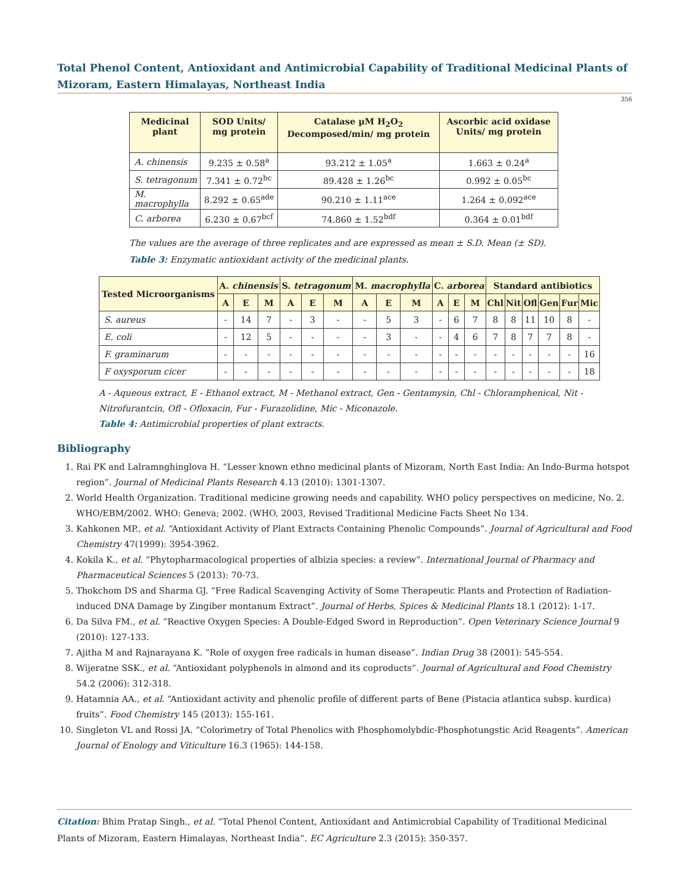Total Phenol Content, Antioxidant and Antimicrobial Capability of Traditional Medicinal Plants of Mizoram, Eastern Himalayas, Northeast India
356
| Medicinal plant | SOD Units/ mg protein | Catalase µM H<sub>2</sub>O<sub>2</sub> Decomposed/min/ mg protein | Ascorbic acid oxidase Units/ mg protein |
| --- | --- | --- | --- |
| A. chinensis | 9.235 ± 0.58<sup>a</sup> | 93.212 ± 1.05<sup>a</sup> | 1.663 ± 0.24<sup>a</sup> |
| S. tetragonum | 7.341 ± 0.72<sup>bc</sup> | 89.428 ± 1.26<sup>bc</sup> | 0.992 ± 0.05<sup>bc</sup> |
| M. macrophylla | 8.292 ± 0.65<sup>ade</sup> | 90.210 ± 1.11<sup>ace</sup> | 1.264 ± 0.092<sup>ace</sup> |
| C. arborea | 6.230 ± 0.67<sup>bcf</sup> | 74.860 ± 1.52<sup>bdf</sup> | 0.364 ± 0.01<sup>bdf</sup> |
The values are the average of three replicates and are expressed as mean ± S.D. Mean (± SD).
Table 3: Enzymatic antioxidant activity of the medicinal plants.
| Tested Microorganisms | A. chinensis | | | S. tetragonum | | | M. macrophylla | | | C. arborea | | | Standard antibiotics | | | | | |
| --- | --- | --- | --- | --- | --- | --- | --- | --- | --- | --- | --- | --- | --- | --- | --- | --- | --- | --- |
| | A | E | M | A | E | M | A | E | M | A | E | M | Chl | Nit | Ofl | Gen | Fur | Mic |
| S. aureus | - | 14 | 7 | - | 3 | - | - | 5 | 3 | - | 6 | 7 | 8 | 8 | 11 | 10 | 8 | - |
| E. coli | - | 12 | 5 | - | - | - | - | 3 | - | - | 4 | 6 | 7 | 8 | 7 | 7 | 8 | - |
| F. graminarum | - | - | - | - | - | - | - | - | - | - | - | - | - | - | - | - | - | 16 |
| F oxysporum cicer | - | - | - | - | - | - | - | - | - | - | - | - | - | - | - | - | - | 18 |
A - Aqueous extract, E - Ethanol extract, M - Methanol extract, Gen - Gentamysin, Chl - Chloramphenical, Nit - Nitrofurantcin, Ofl - Ofloxacin, Fur - Furazolidine, Mic - Miconazole.
Table 4: Antimicrobial properties of plant extracts.
Bibliography
1. Rai PK and Lalramnghinglova H. “Lesser known ethno medicinal plants of Mizoram, North East India: An Indo-Burma hotspot region”. Journal of Medicinal Plants Research 4.13 (2010): 1301-1307.
2. World Health Organization. Traditional medicine growing needs and capability. WHO policy perspectives on medicine, No. 2. WHO/EBM/2002. WHO: Geneva; 2002. (WHO, 2003, Revised Traditional Medicine Facts Sheet No 134.
3. Kahkonen MP., et al. “Antioxidant Activity of Plant Extracts Containing Phenolic Compounds”. Journal of Agricultural and Food Chemistry 47(1999): 3954-3962.
4. Kokila K., et al. “Phytopharmacological properties of albizia species: a review”. International Journal of Pharmacy and Pharmaceutical Sciences 5 (2013): 70-73.
5. Thokchom DS and Sharma GJ. “Free Radical Scavenging Activity of Some Therapeutic Plants and Protection of Radiation-induced DNA Damage by Zingiber montanum Extract”. Journal of Herbs, Spices & Medicinal Plants 18.1 (2012): 1-17.
6. Da Silva FM., et al. “Reactive Oxygen Species: A Double-Edged Sword in Reproduction”. Open Veterinary Science Journal 9 (2010): 127-133.
7. Ajitha M and Rajnarayana K. “Role of oxygen free radicals in human disease”. Indian Drug 38 (2001): 545-554.
8. Wijeratne SSK., et al. “Antioxidant polyphenols in almond and its coproducts”. Journal of Agricultural and Food Chemistry 54.2 (2006): 312-318.
9. Hatamnia AA., et al. “Antioxidant activity and phenolic profile of different parts of Bene (Pistacia atlantica subsp. kurdica) fruits”. Food Chemistry 145 (2013): 155-161.
10. Singleton VL and Rossi JA. “Colorimetry of Total Phenolics with Phosphomolybdic-Phosphotungstic Acid Reagents”. American Journal of Enology and Viticulture 16.3 (1965): 144-158.
Citation: Bhim Pratap Singh., et al. “Total Phenol Content, Antioxidant and Antimicrobial Capability of Traditional Medicinal Plants of Mizoram, Eastern Himalayas, Northeast India”. EC Agriculture 2.3 (2015): 350-357.